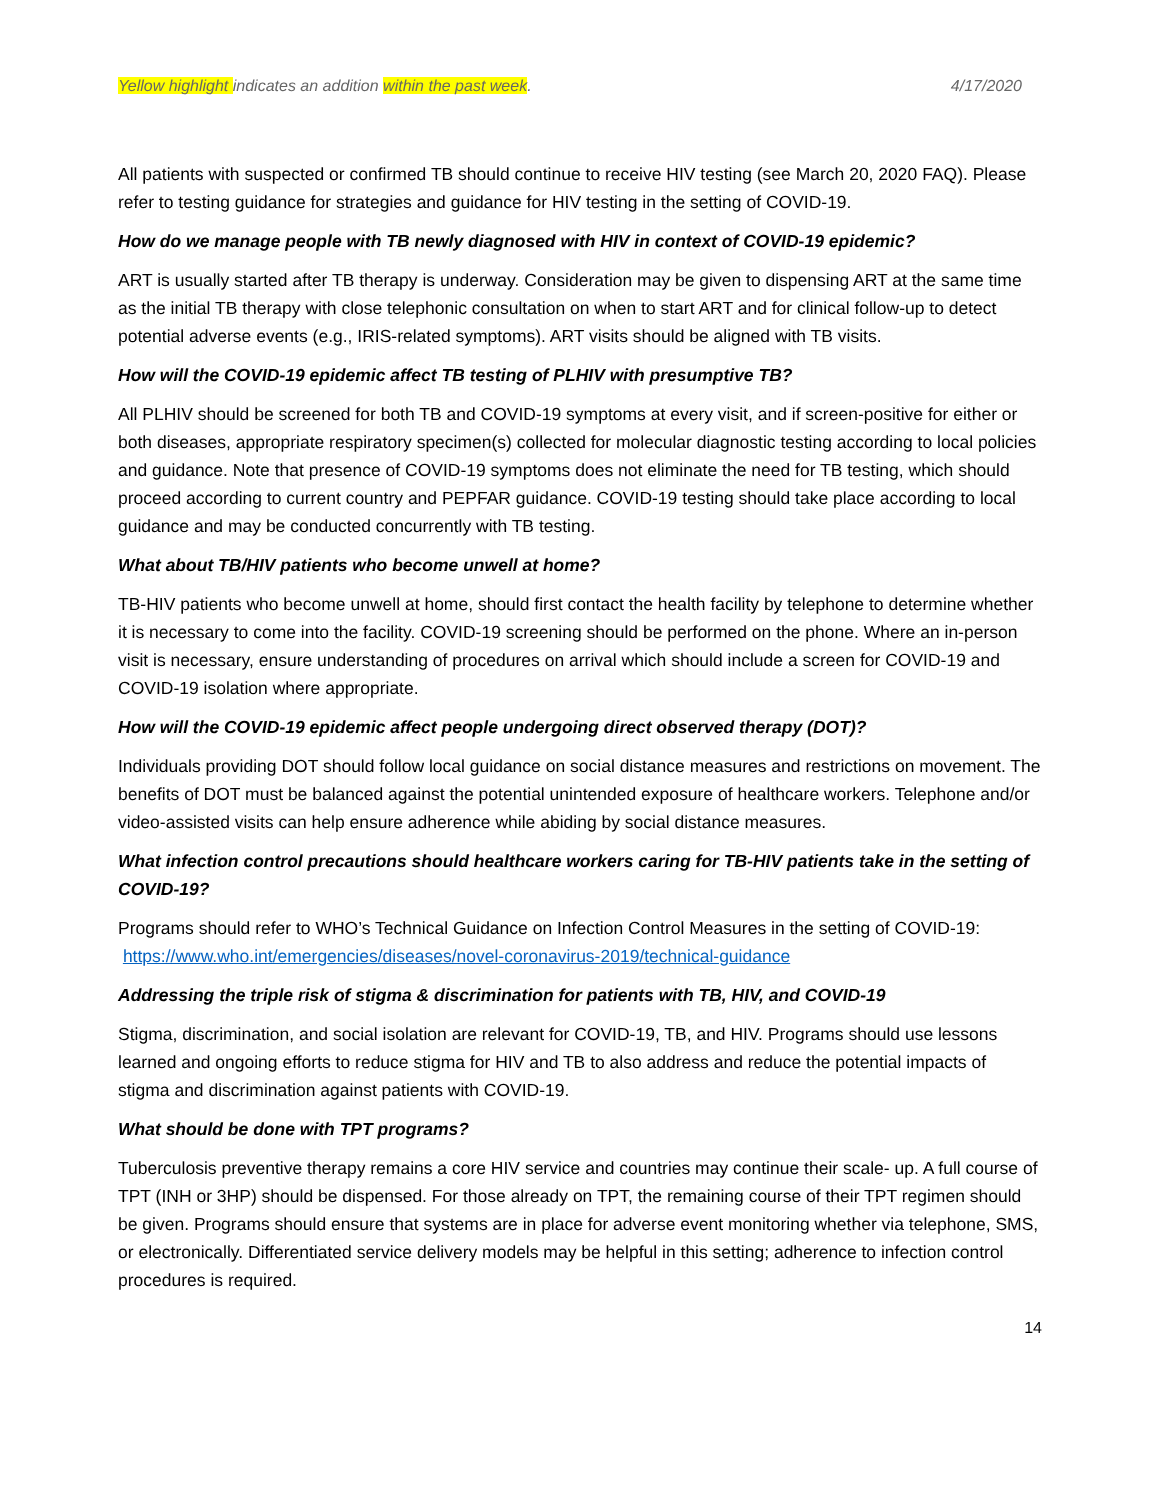Yellow highlight indicates an addition within the past week. 4/17/2020
All patients with suspected or confirmed TB should continue to receive HIV testing (see March 20, 2020 FAQ). Please refer to testing guidance for strategies and guidance for HIV testing in the setting of COVID-19.
How do we manage people with TB newly diagnosed with HIV in context of COVID-19 epidemic?
ART is usually started after TB therapy is underway. Consideration may be given to dispensing ART at the same time as the initial TB therapy with close telephonic consultation on when to start ART and for clinical follow-up to detect potential adverse events (e.g., IRIS-related symptoms). ART visits should be aligned with TB visits.
How will the COVID-19 epidemic affect TB testing of PLHIV with presumptive TB?
All PLHIV should be screened for both TB and COVID-19 symptoms at every visit, and if screen-positive for either or both diseases, appropriate respiratory specimen(s) collected for molecular diagnostic testing according to local policies and guidance. Note that presence of COVID-19 symptoms does not eliminate the need for TB testing, which should proceed according to current country and PEPFAR guidance. COVID-19 testing should take place according to local guidance and may be conducted concurrently with TB testing.
What about TB/HIV patients who become unwell at home?
TB-HIV patients who become unwell at home, should first contact the health facility by telephone to determine whether it is necessary to come into the facility. COVID-19 screening should be performed on the phone. Where an in-person visit is necessary, ensure understanding of procedures on arrival which should include a screen for COVID-19 and COVID-19 isolation where appropriate.
How will the COVID-19 epidemic affect people undergoing direct observed therapy (DOT)?
Individuals providing DOT should follow local guidance on social distance measures and restrictions on movement. The benefits of DOT must be balanced against the potential unintended exposure of healthcare workers. Telephone and/or video-assisted visits can help ensure adherence while abiding by social distance measures.
What infection control precautions should healthcare workers caring for TB-HIV patients take in the setting of COVID-19?
Programs should refer to WHO’s Technical Guidance on Infection Control Measures in the setting of COVID-19: https://www.who.int/emergencies/diseases/novel-coronavirus-2019/technical-guidance
Addressing the triple risk of stigma & discrimination for patients with TB, HIV, and COVID-19
Stigma, discrimination, and social isolation are relevant for COVID-19, TB, and HIV. Programs should use lessons learned and ongoing efforts to reduce stigma for HIV and TB to also address and reduce the potential impacts of stigma and discrimination against patients with COVID-19.
What should be done with TPT programs?
Tuberculosis preventive therapy remains a core HIV service and countries may continue their scale- up. A full course of TPT (INH or 3HP) should be dispensed. For those already on TPT, the remaining course of their TPT regimen should be given. Programs should ensure that systems are in place for adverse event monitoring whether via telephone, SMS, or electronically. Differentiated service delivery models may be helpful in this setting; adherence to infection control procedures is required.
14